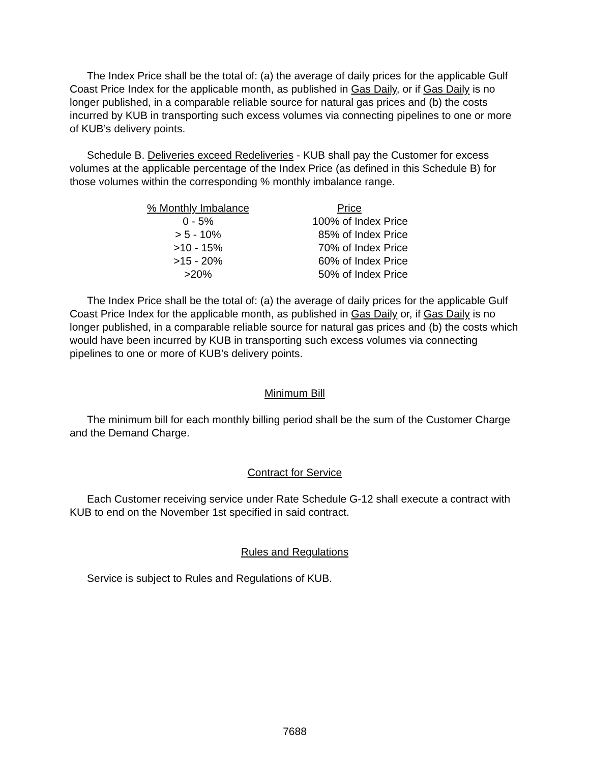The Index Price shall be the total of: (a) the average of daily prices for the applicable Gulf Coast Price Index for the applicable month, as published in Gas Daily, or if Gas Daily is no longer published, in a comparable reliable source for natural gas prices and (b) the costs incurred by KUB in transporting such excess volumes via connecting pipelines to one or more of KUB’s delivery points.
Schedule B. Deliveries exceed Redeliveries - KUB shall pay the Customer for excess volumes at the applicable percentage of the Index Price (as defined in this Schedule B) for those volumes within the corresponding % monthly imbalance range.
| % Monthly Imbalance | Price |
| --- | --- |
| 0 - 5% | 100% of Index Price |
| > 5 - 10% | 85% of Index Price |
| >10 - 15% | 70% of Index Price |
| >15 - 20% | 60% of Index Price |
| >20% | 50% of Index Price |
The Index Price shall be the total of: (a) the average of daily prices for the applicable Gulf Coast Price Index for the applicable month, as published in Gas Daily or, if Gas Daily is no longer published, in a comparable reliable source for natural gas prices and (b) the costs which would have been incurred by KUB in transporting such excess volumes via connecting pipelines to one or more of KUB’s delivery points.
Minimum Bill
The minimum bill for each monthly billing period shall be the sum of the Customer Charge and the Demand Charge.
Contract for Service
Each Customer receiving service under Rate Schedule G-12 shall execute a contract with KUB to end on the November 1st specified in said contract.
Rules and Regulations
Service is subject to Rules and Regulations of KUB.
7688